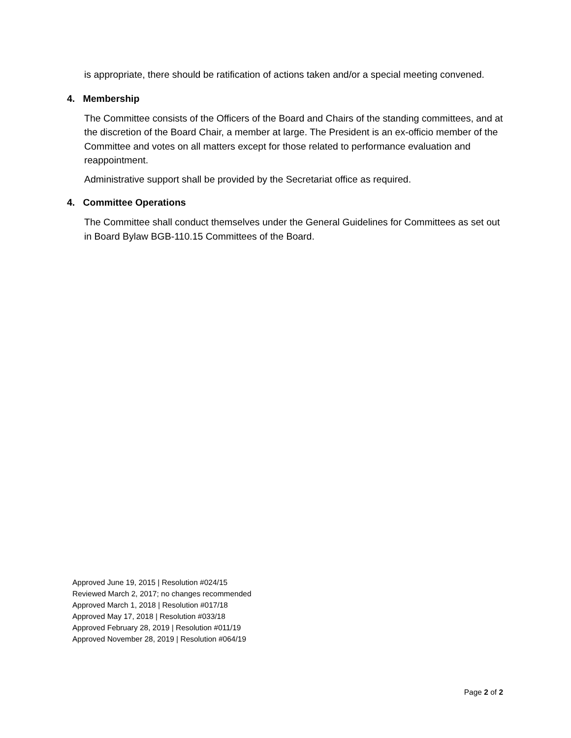is appropriate, there should be ratification of actions taken and/or a special meeting convened.
4. Membership
The Committee consists of the Officers of the Board and Chairs of the standing committees, and at the discretion of the Board Chair, a member at large. The President is an ex-officio member of the Committee and votes on all matters except for those related to performance evaluation and reappointment.
Administrative support shall be provided by the Secretariat office as required.
4. Committee Operations
The Committee shall conduct themselves under the General Guidelines for Committees as set out in Board Bylaw BGB-110.15 Committees of the Board.
Approved June 19, 2015 | Resolution #024/15
Reviewed March 2, 2017; no changes recommended
Approved March 1, 2018 | Resolution #017/18
Approved May 17, 2018 | Resolution #033/18
Approved February 28, 2019 | Resolution #011/19
Approved November 28, 2019 | Resolution #064/19
Page 2 of 2